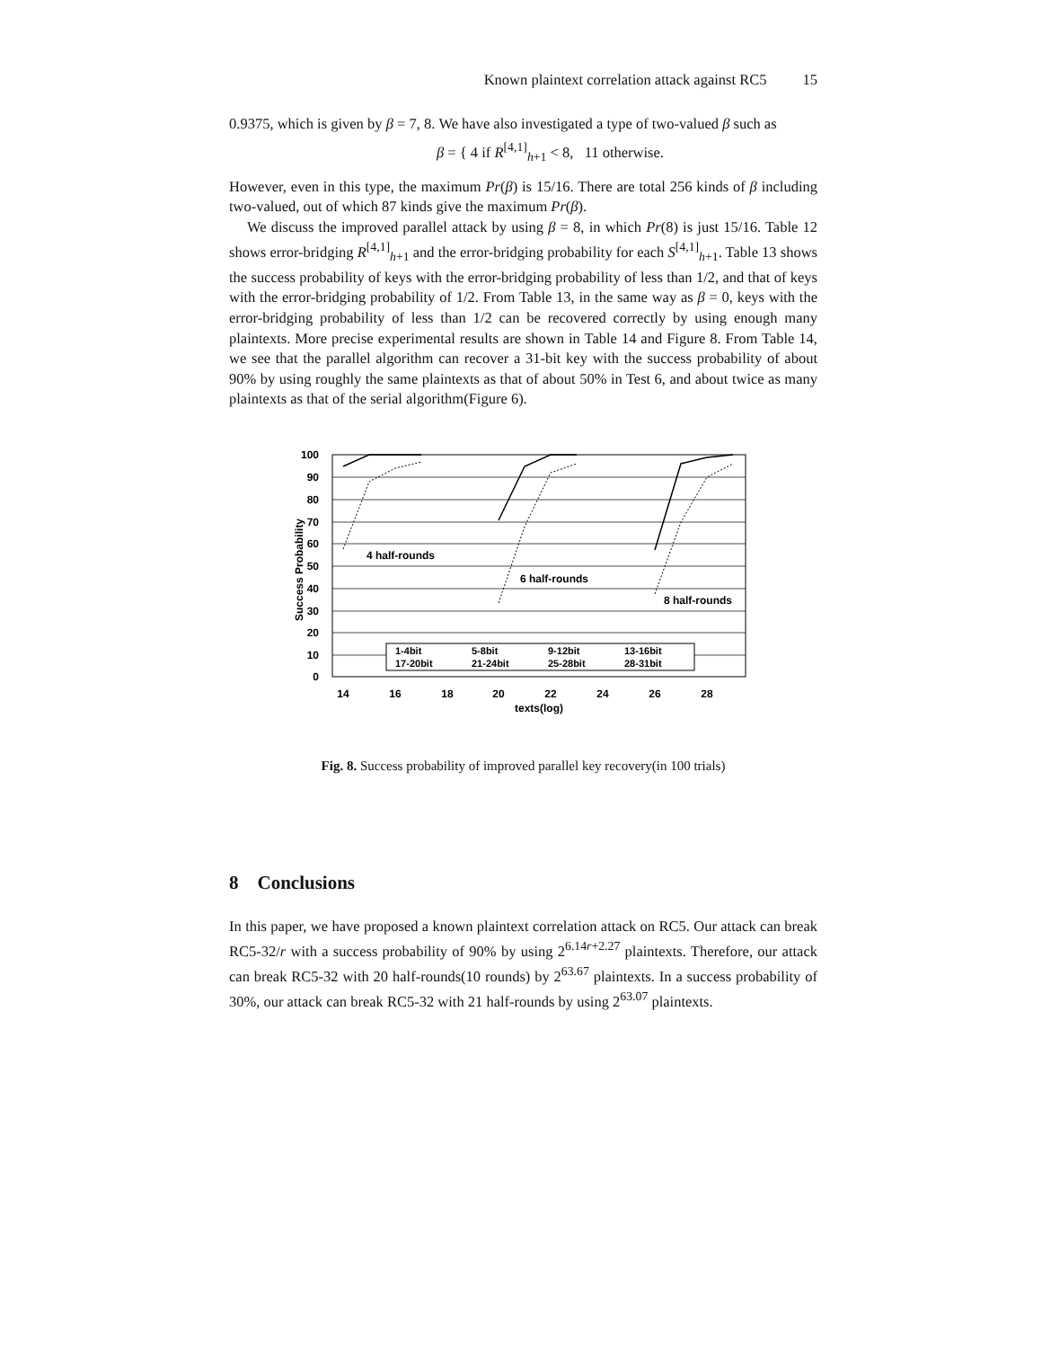Known plaintext correlation attack against RC5 15
0.9375, which is given by β = 7, 8. We have also investigated a type of two-valued β such as
β = { 4 if R<sup>[4,1]</sup><sub>h+1</sub> < 8, 11 otherwise.
However, even in this type, the maximum Pr(β) is 15/16. There are total 256 kinds of β including two-valued, out of which 87 kinds give the maximum Pr(β).
We discuss the improved parallel attack by using β = 8, in which Pr(8) is just 15/16. Table 12 shows error-bridging R<sup>[4,1]</sup><sub>h+1</sub> and the error-bridging probability for each S<sup>[4,1]</sup><sub>h+1</sub>. Table 13 shows the success probability of keys with the error-bridging probability of less than 1/2, and that of keys with the error-bridging probability of 1/2. From Table 13, in the same way as β = 0, keys with the error-bridging probability of less than 1/2 can be recovered correctly by using enough many plaintexts. More precise experimental results are shown in Table 14 and Figure 8. From Table 14, we see that the parallel algorithm can recover a 31-bit key with the success probability of about 90% by using roughly the same plaintexts as that of about 50% in Test 6, and about twice as many plaintexts as that of the serial algorithm(Figure 6).
100
90
80
70
60
50
40
30
20
10
0
Success Probability
4 half-rounds
6 half-rounds
8 half-rounds
1-4bit
5-8bit
9-12bit
13-16bit
17-20bit
21-24bit
25-28bit
28-31bit
14
16
18
20
22
24
26
28
texts(log)
Fig. 8. Success probability of improved parallel key recovery(in 100 trials)
8 Conclusions
In this paper, we have proposed a known plaintext correlation attack on RC5. Our attack can break RC5-32/r with a success probability of 90% by using 2<sup>6.14r+2.27</sup> plaintexts. Therefore, our attack can break RC5-32 with 20 half-rounds(10 rounds) by 2<sup>63.67</sup> plaintexts. In a success probability of 30%, our attack can break RC5-32 with 21 half-rounds by using 2<sup>63.07</sup> plaintexts.